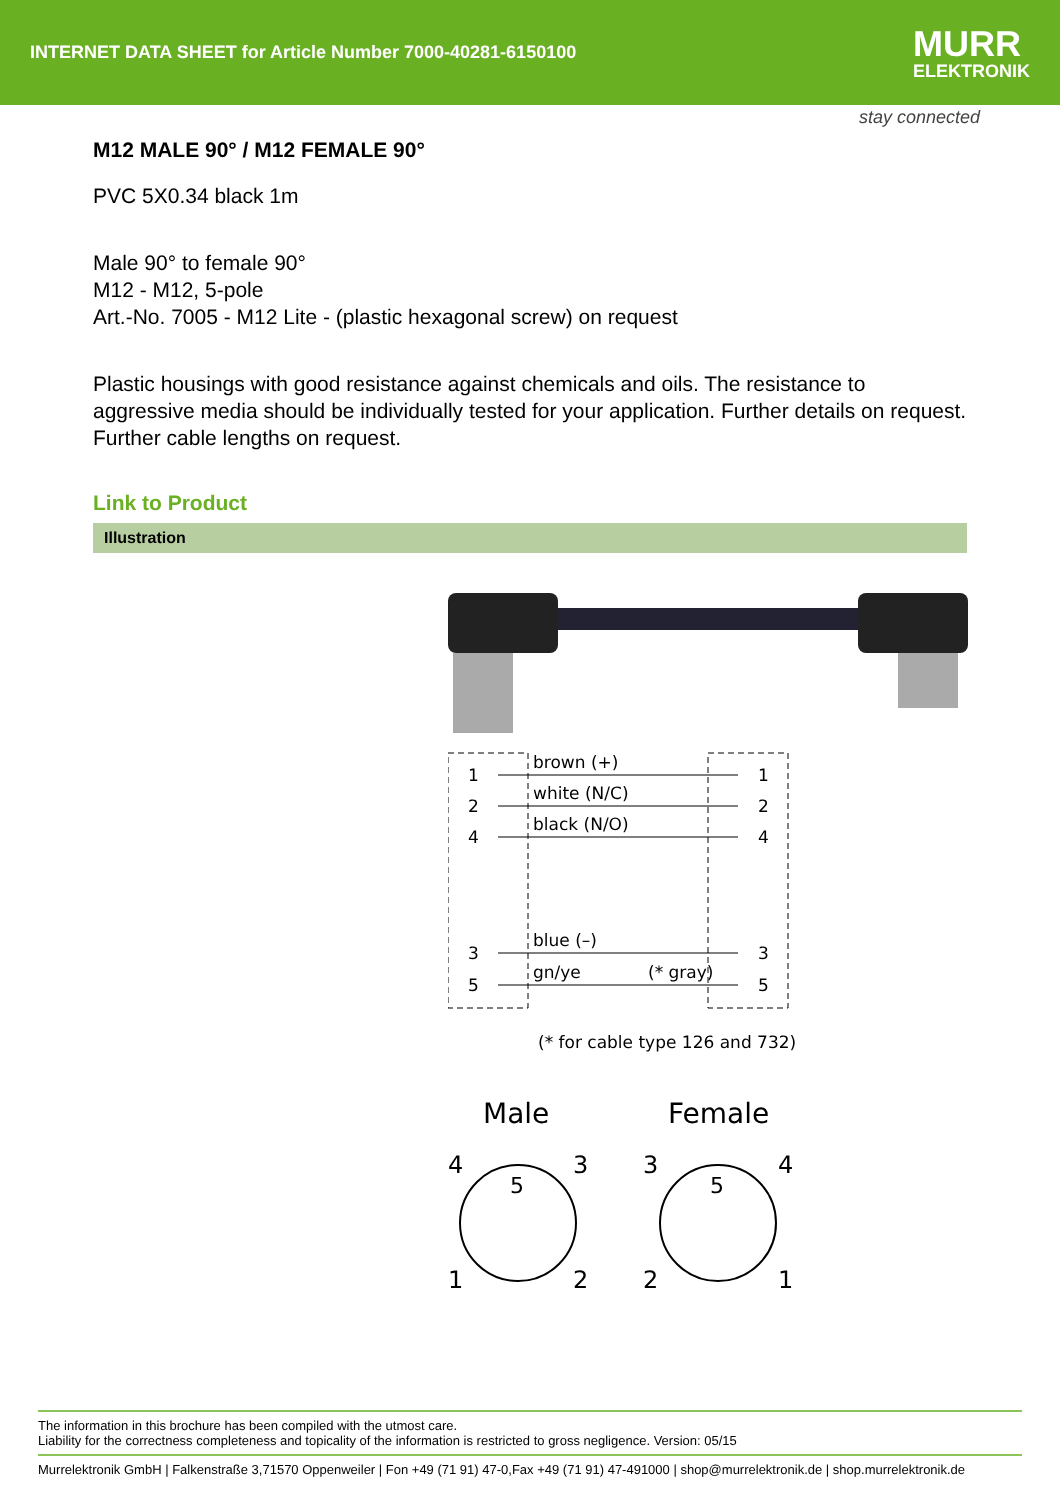INTERNET DATA SHEET for Article Number 7000-40281-6150100
MURR
ELEKTRONIK
stay connected
M12 MALE 90° / M12 FEMALE 90°
PVC 5X0.34 black 1m
Male 90° to female 90°
M12 - M12, 5-pole
Art.-No. 7005 - M12 Lite - (plastic hexagonal screw) on request
Plastic housings with good resistance against chemicals and oils. The resistance to aggressive media should be individually tested for your application. Further details on request. Further cable lengths on request.
Link to Product
Illustration
1
2
4
3
5
1
2
4
3
5
brown (+)
white (N/C)
black (N/O)
blue (–)
gn/ye
(* gray)
(* for cable type 126 and 732)
Male
Female
4
3
1
2
5
3
4
2
1
5
The information in this brochure has been compiled with the utmost care.
Liability for the correctness completeness and topicality of the information is restricted to gross negligence. Version: 05/15
Murrelektronik GmbH | Falkenstraße 3,71570 Oppenweiler | Fon +49 (71 91) 47-0,Fax +49 (71 91) 47-491000 | shop@murrelektronik.de | shop.murrelektronik.de